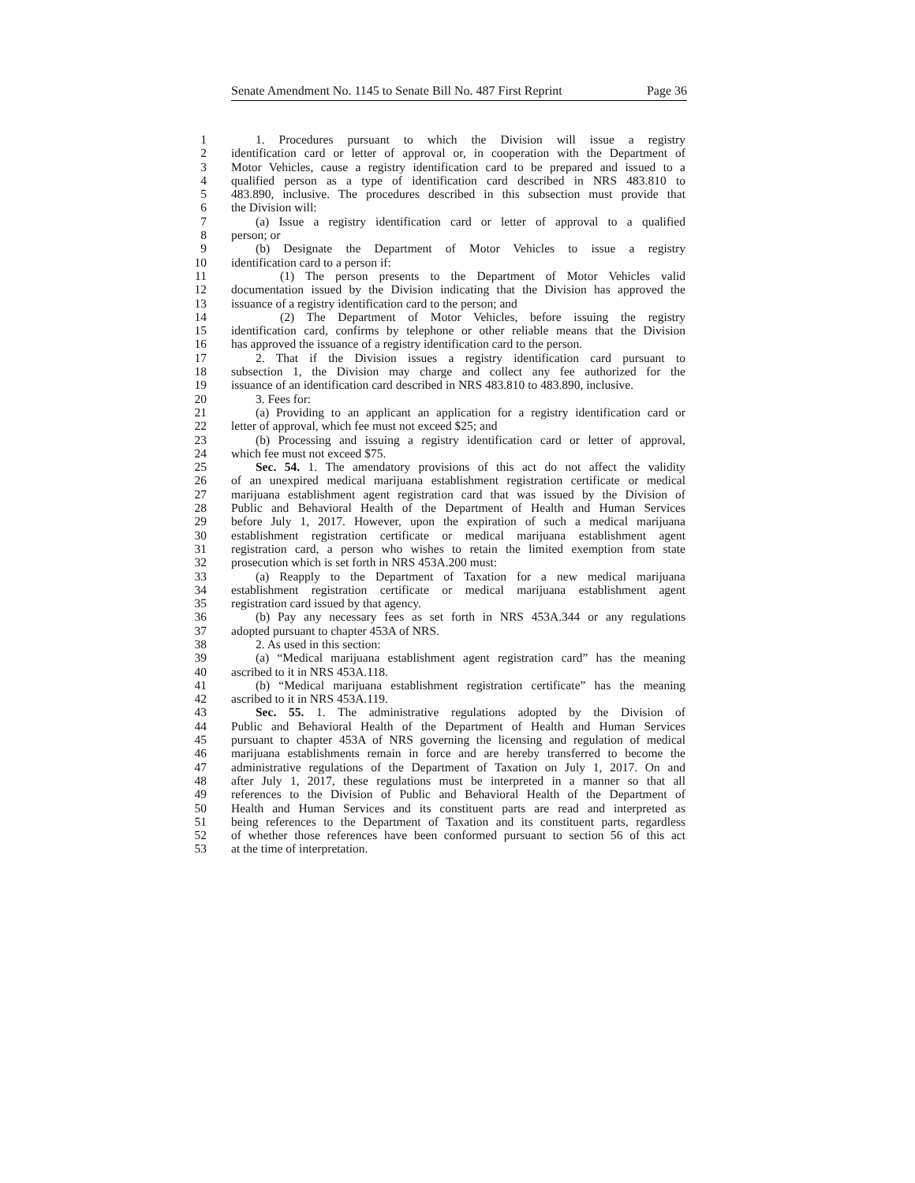Senate Amendment No. 1145 to Senate Bill No. 487 First Reprint Page 36
1  1. Procedures pursuant to which the Division will issue a registry
2 identification card or letter of approval or, in cooperation with the Department of
3 Motor Vehicles, cause a registry identification card to be prepared and issued to a
4 qualified person as a type of identification card described in NRS 483.810 to
5 483.890, inclusive. The procedures described in this subsection must provide that
6 the Division will:
7  (a) Issue a registry identification card or letter of approval to a qualified
8 person; or
9  (b) Designate the Department of Motor Vehicles to issue a registry
10 identification card to a person if:
11    (1) The person presents to the Department of Motor Vehicles valid
12 documentation issued by the Division indicating that the Division has approved the
13 issuance of a registry identification card to the person; and
14    (2) The Department of Motor Vehicles, before issuing the registry
15 identification card, confirms by telephone or other reliable means that the Division
16 has approved the issuance of a registry identification card to the person.
17  2. That if the Division issues a registry identification card pursuant to
18 subsection 1, the Division may charge and collect any fee authorized for the
19 issuance of an identification card described in NRS 483.810 to 483.890, inclusive.
20  3. Fees for:
21  (a) Providing to an applicant an application for a registry identification card or
22 letter of approval, which fee must not exceed $25; and
23  (b) Processing and issuing a registry identification card or letter of approval,
24 which fee must not exceed $75.
25  Sec. 54. 1. The amendatory provisions of this act do not affect the validity
26 of an unexpired medical marijuana establishment registration certificate or medical
27 marijuana establishment agent registration card that was issued by the Division of
28 Public and Behavioral Health of the Department of Health and Human Services
29 before July 1, 2017. However, upon the expiration of such a medical marijuana
30 establishment registration certificate or medical marijuana establishment agent
31 registration card, a person who wishes to retain the limited exemption from state
32 prosecution which is set forth in NRS 453A.200 must:
33  (a) Reapply to the Department of Taxation for a new medical marijuana
34 establishment registration certificate or medical marijuana establishment agent
35 registration card issued by that agency.
36  (b) Pay any necessary fees as set forth in NRS 453A.344 or any regulations
37 adopted pursuant to chapter 453A of NRS.
38  2. As used in this section:
39  (a) “Medical marijuana establishment agent registration card” has the meaning
40 ascribed to it in NRS 453A.118.
41  (b) “Medical marijuana establishment registration certificate” has the meaning
42 ascribed to it in NRS 453A.119.
43  Sec. 55. 1. The administrative regulations adopted by the Division of
44 Public and Behavioral Health of the Department of Health and Human Services
45 pursuant to chapter 453A of NRS governing the licensing and regulation of medical
46 marijuana establishments remain in force and are hereby transferred to become the
47 administrative regulations of the Department of Taxation on July 1, 2017. On and
48 after July 1, 2017, these regulations must be interpreted in a manner so that all
49 references to the Division of Public and Behavioral Health of the Department of
50 Health and Human Services and its constituent parts are read and interpreted as
51 being references to the Department of Taxation and its constituent parts, regardless
52 of whether those references have been conformed pursuant to section 56 of this act
53 at the time of interpretation.